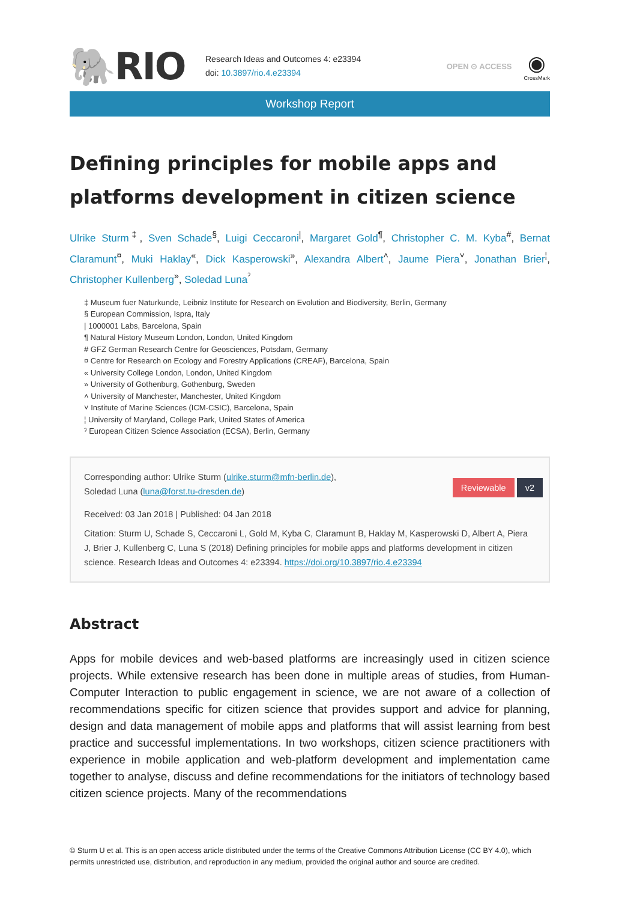🐘RIO
Research Ideas and Outcomes 4: e23394
doi: 10.3897/rio.4.e23394
OPEN ⊙ ACCESS
◉
CrossMark
Workshop Report
Defining principles for mobile apps and platforms development in citizen science
Ulrike Sturm<sup>‡</sup>, Sven Schade<sup>§</sup>, Luigi Ceccaroni<sup>|</sup>, Margaret Gold<sup>¶</sup>, Christopher C. M. Kyba<sup>#</sup>, Bernat Claramunt<sup>¤</sup>, Muki Haklay<sup>«</sup>, Dick Kasperowski<sup>»</sup>, Alexandra Albert<sup>˄</sup>, Jaume Piera<sup>˅</sup>, Jonathan Brier<sup>¦</sup>, Christopher Kullenberg<sup>»</sup>, Soledad Luna<sup>ˀ</sup>
‡ Museum fuer Naturkunde, Leibniz Institute for Research on Evolution and Biodiversity, Berlin, Germany
§ European Commission, Ispra, Italy
| 1000001 Labs, Barcelona, Spain
¶ Natural History Museum London, London, United Kingdom
# GFZ German Research Centre for Geosciences, Potsdam, Germany
¤ Centre for Research on Ecology and Forestry Applications (CREAF), Barcelona, Spain
« University College London, London, United Kingdom
» University of Gothenburg, Gothenburg, Sweden
˄ University of Manchester, Manchester, United Kingdom
˅ Institute of Marine Sciences (ICM-CSIC), Barcelona, Spain
¦ University of Maryland, College Park, United States of America
ˀ European Citizen Science Association (ECSA), Berlin, Germany
Corresponding author: Ulrike Sturm (ulrike.sturm@mfn-berlin.de),
Reviewable v2 Soledad Luna (luna@forst.tu-dresden.de)
Received: 03 Jan 2018 | Published: 04 Jan 2018
Citation: Sturm U, Schade S, Ceccaroni L, Gold M, Kyba C, Claramunt B, Haklay M, Kasperowski D, Albert A, Piera J, Brier J, Kullenberg C, Luna S (2018) Defining principles for mobile apps and platforms development in citizen science. Research Ideas and Outcomes 4: e23394. https://doi.org/10.3897/rio.4.e23394
Abstract
Apps for mobile devices and web-based platforms are increasingly used in citizen science projects. While extensive research has been done in multiple areas of studies, from Human-Computer Interaction to public engagement in science, we are not aware of a collection of recommendations specific for citizen science that provides support and advice for planning, design and data management of mobile apps and platforms that will assist learning from best practice and successful implementations. In two workshops, citizen science practitioners with experience in mobile application and web-platform development and implementation came together to analyse, discuss and define recommendations for the initiators of technology based citizen science projects. Many of the recommendations
© Sturm U et al. This is an open access article distributed under the terms of the Creative Commons Attribution License (CC BY 4.0), which permits unrestricted use, distribution, and reproduction in any medium, provided the original author and source are credited.